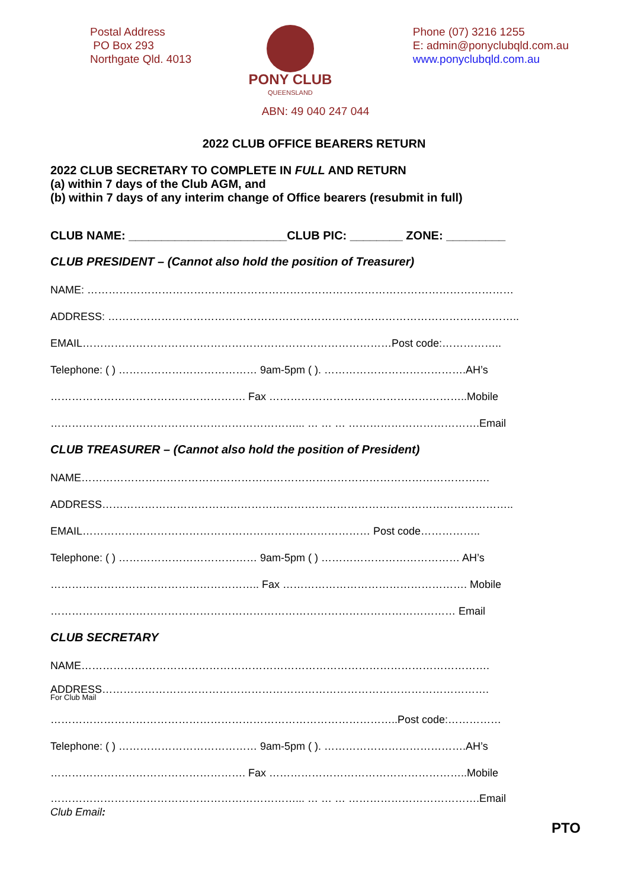Postal Address
PO Box 293
Northgate Qld. 4013
PONY CLUB
QUEENSLAND
Phone (07) 3216 1255
E: admin@ponyclubqld.com.au
www.ponyclubqld.com.au
ABN: 49 040 247 044
2022 CLUB OFFICE BEARERS RETURN
2022 CLUB SECRETARY TO COMPLETE IN FULL AND RETURN
(a) within 7 days of the Club AGM, and
(b) within 7 days of any interim change of Office bearers (resubmit in full)
CLUB NAME: ________________________CLUB PIC: ________ ZONE: _________
CLUB PRESIDENT – (Cannot also hold the position of Treasurer)
NAME: …………………………………………………………………………………………………………
ADDRESS: ……………………………………………………………………………………………………..
EMAIL……………………………………………………………………………Post code:……………..
Telephone: ( ) ………………………………… 9am-5pm ( ). ………………………………….AH’s
………………………………………………. Fax ………………………………………………..Mobile
……………………………………………………………... … … … ……………………………….Email
CLUB TREASURER – (Cannot also hold the position of President)
NAME…………………………………………………………………………………………………….
ADDRESS……………………………………………………………………………………………………..
EMAIL……………………………………………………………………… Post code……………..
Telephone: ( ) ………………………………… 9am-5pm ( ) ………………………………… AH’s
………………………………………………….. Fax ……………………………………………. Mobile
…………………………………………………………………………………………………… Email
CLUB SECRETARY
NAME…………………………………………………………………………………………………….
ADDRESS……………………………………………………………………………………………….
For Club Mail
……………………………………………………………………………………..Post code:……………
Telephone: ( ) ………………………………… 9am-5pm ( ). ………………………………….AH’s
………………………………………………. Fax ………………………………………………..Mobile
……………………………………………………………... … … … ……………………………….Email
Club Email:
PTO